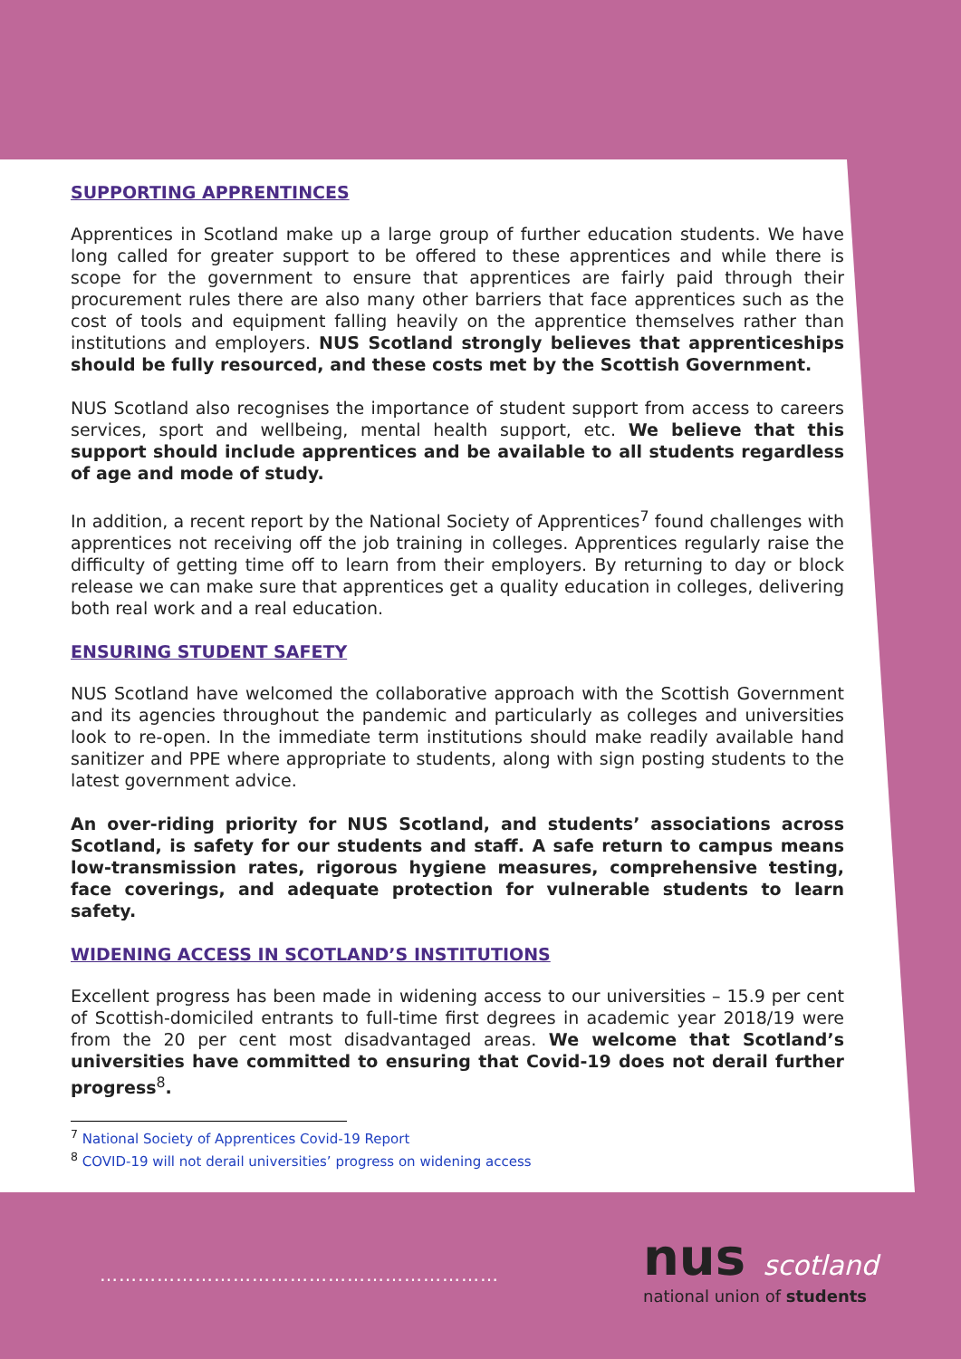SUPPORTING APPRENTINCES
Apprentices in Scotland make up a large group of further education students. We have long called for greater support to be offered to these apprentices and while there is scope for the government to ensure that apprentices are fairly paid through their procurement rules there are also many other barriers that face apprentices such as the cost of tools and equipment falling heavily on the apprentice themselves rather than institutions and employers. NUS Scotland strongly believes that apprenticeships should be fully resourced, and these costs met by the Scottish Government.
NUS Scotland also recognises the importance of student support from access to careers services, sport and wellbeing, mental health support, etc. We believe that this support should include apprentices and be available to all students regardless of age and mode of study.
In addition, a recent report by the National Society of Apprentices<sup>7</sup> found challenges with apprentices not receiving off the job training in colleges. Apprentices regularly raise the difficulty of getting time off to learn from their employers. By returning to day or block release we can make sure that apprentices get a quality education in colleges, delivering both real work and a real education.
ENSURING STUDENT SAFETY
NUS Scotland have welcomed the collaborative approach with the Scottish Government and its agencies throughout the pandemic and particularly as colleges and universities look to re-open. In the immediate term institutions should make readily available hand sanitizer and PPE where appropriate to students, along with sign posting students to the latest government advice.
An over-riding priority for NUS Scotland, and students’ associations across Scotland, is safety for our students and staff. A safe return to campus means low-transmission rates, rigorous hygiene measures, comprehensive testing, face coverings, and adequate protection for vulnerable students to learn safety.
WIDENING ACCESS IN SCOTLAND’S INSTITUTIONS
Excellent progress has been made in widening access to our universities – 15.9 per cent of Scottish-domiciled entrants to full-time first degrees in academic year 2018/19 were from the 20 per cent most disadvantaged areas. We welcome that Scotland’s universities have committed to ensuring that Covid-19 does not derail further progress<sup>8</sup>.
<sup>7</sup> National Society of Apprentices Covid-19 Report
<sup>8</sup> COVID-19 will not derail universities’ progress on widening access
………………………………………………………
nus scotland
national union of students